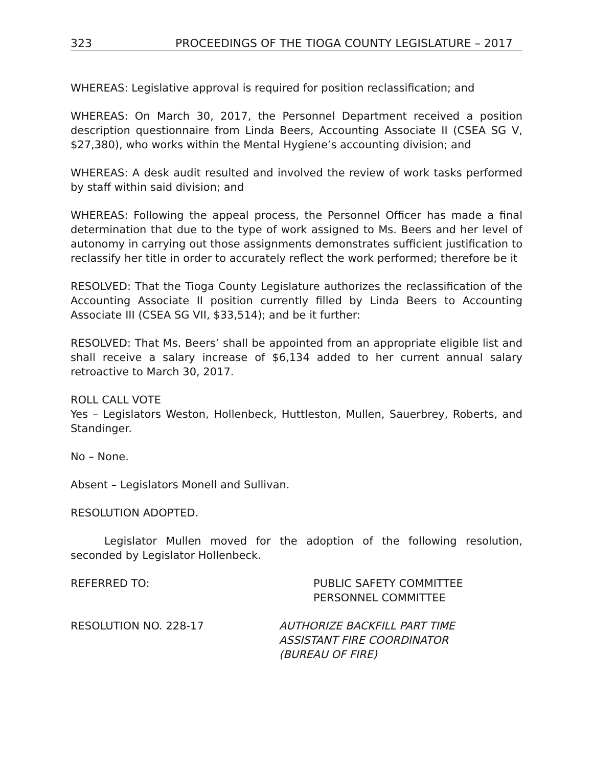323 PROCEEDINGS OF THE TIOGA COUNTY LEGISLATURE – 2017
WHEREAS: Legislative approval is required for position reclassification; and
WHEREAS: On March 30, 2017, the Personnel Department received a position description questionnaire from Linda Beers, Accounting Associate II (CSEA SG V, $27,380), who works within the Mental Hygiene’s accounting division; and
WHEREAS: A desk audit resulted and involved the review of work tasks performed by staff within said division; and
WHEREAS: Following the appeal process, the Personnel Officer has made a final determination that due to the type of work assigned to Ms. Beers and her level of autonomy in carrying out those assignments demonstrates sufficient justification to reclassify her title in order to accurately reflect the work performed; therefore be it
RESOLVED: That the Tioga County Legislature authorizes the reclassification of the Accounting Associate II position currently filled by Linda Beers to Accounting Associate III (CSEA SG VII, $33,514); and be it further:
RESOLVED: That Ms. Beers’ shall be appointed from an appropriate eligible list and shall receive a salary increase of $6,134 added to her current annual salary retroactive to March 30, 2017.
ROLL CALL VOTE
Yes – Legislators Weston, Hollenbeck, Huttleston, Mullen, Sauerbrey, Roberts, and Standinger.
No – None.
Absent – Legislators Monell and Sullivan.
RESOLUTION ADOPTED.
Legislator Mullen moved for the adoption of the following resolution, seconded by Legislator Hollenbeck.
REFERRED TO: PUBLIC SAFETY COMMITTEE
PERSONNEL COMMITTEE
RESOLUTION NO. 228-17 AUTHORIZE BACKFILL PART TIME
ASSISTANT FIRE COORDINATOR
(BUREAU OF FIRE)